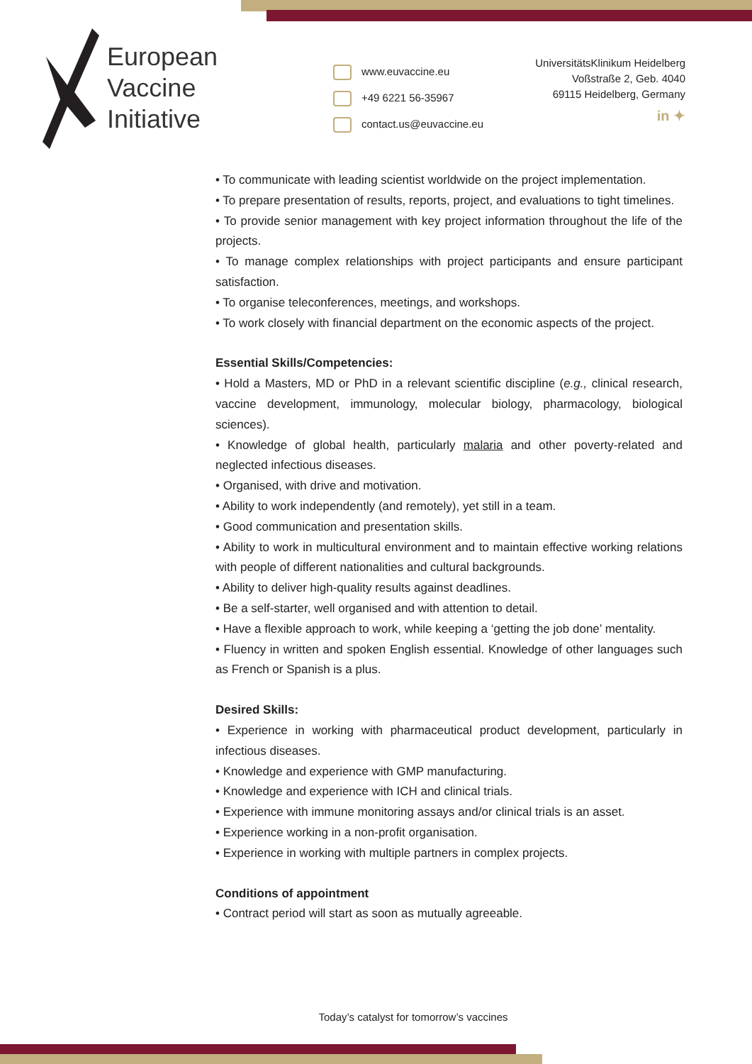European
Vaccine
Initiative
www.euvaccine.eu
+49 6221 56-35967
contact.us@euvaccine.eu
UniversitätsKlinikum Heidelberg
Voßstraße 2, Geb. 4040
69115 Heidelberg, Germany
in ✦
• To communicate with leading scientist worldwide on the project implementation.
• To prepare presentation of results, reports, project, and evaluations to tight timelines.
• To provide senior management with key project information throughout the life of the projects.
• To manage complex relationships with project participants and ensure participant satisfaction.
• To organise teleconferences, meetings, and workshops.
• To work closely with financial department on the economic aspects of the project.
Essential Skills/Competencies:
• Hold a Masters, MD or PhD in a relevant scientific discipline (e.g., clinical research, vaccine development, immunology, molecular biology, pharmacology, biological sciences).
• Knowledge of global health, particularly malaria and other poverty-related and neglected infectious diseases.
• Organised, with drive and motivation.
• Ability to work independently (and remotely), yet still in a team.
• Good communication and presentation skills.
• Ability to work in multicultural environment and to maintain effective working relations with people of different nationalities and cultural backgrounds.
• Ability to deliver high-quality results against deadlines.
• Be a self-starter, well organised and with attention to detail.
• Have a flexible approach to work, while keeping a ‘getting the job done’ mentality.
• Fluency in written and spoken English essential. Knowledge of other languages such as French or Spanish is a plus.
Desired Skills:
• Experience in working with pharmaceutical product development, particularly in infectious diseases.
• Knowledge and experience with GMP manufacturing.
• Knowledge and experience with ICH and clinical trials.
• Experience with immune monitoring assays and/or clinical trials is an asset.
• Experience working in a non-profit organisation.
• Experience in working with multiple partners in complex projects.
Conditions of appointment
• Contract period will start as soon as mutually agreeable.
Today’s catalyst for tomorrow’s vaccines